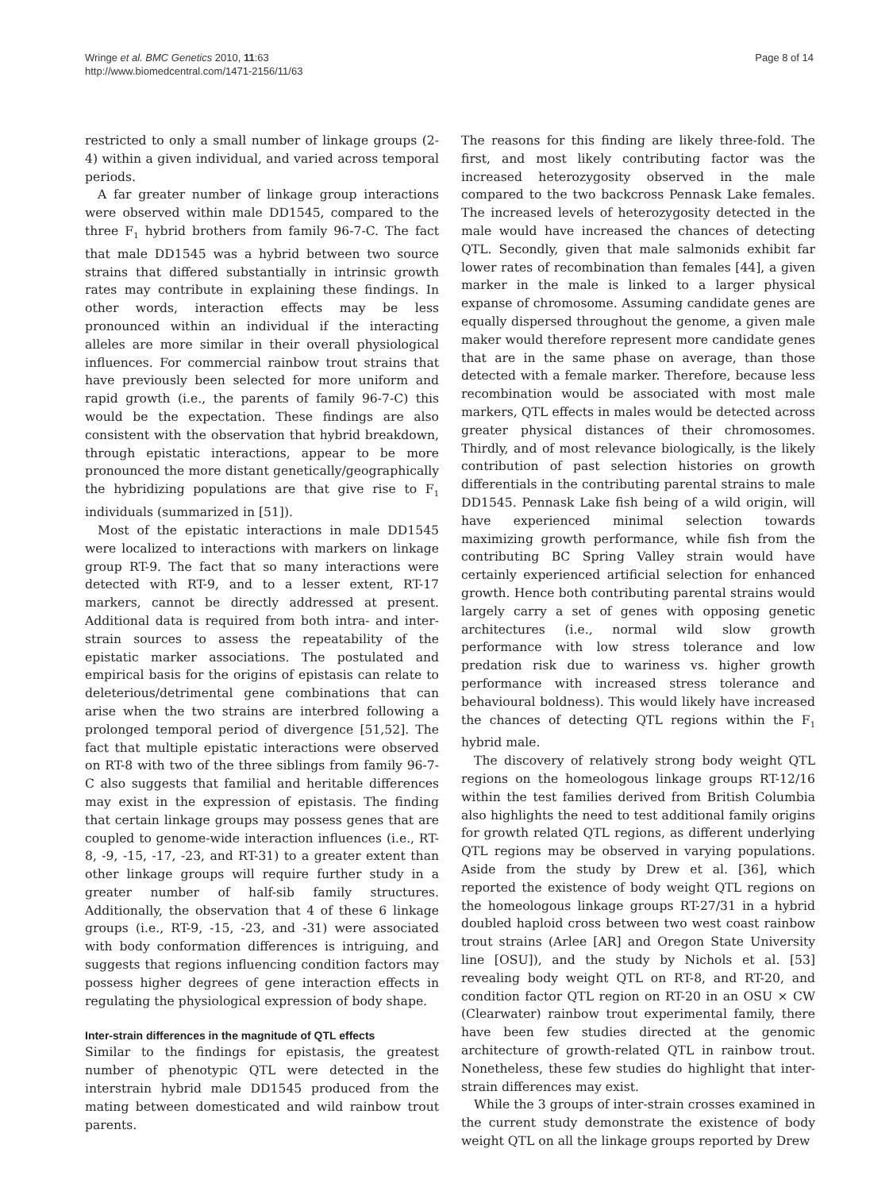Wringe et al. BMC Genetics 2010, 11:63
http://www.biomedcentral.com/1471-2156/11/63
Page 8 of 14
restricted to only a small number of linkage groups (2-4) within a given individual, and varied across temporal periods.
A far greater number of linkage group interactions were observed within male DD1545, compared to the three F<sub>1</sub> hybrid brothers from family 96-7-C. The fact that male DD1545 was a hybrid between two source strains that differed substantially in intrinsic growth rates may contribute in explaining these findings. In other words, interaction effects may be less pronounced within an individual if the interacting alleles are more similar in their overall physiological influences. For commercial rainbow trout strains that have previously been selected for more uniform and rapid growth (i.e., the parents of family 96-7-C) this would be the expectation. These findings are also consistent with the observation that hybrid breakdown, through epistatic interactions, appear to be more pronounced the more distant genetically/geographically the hybridizing populations are that give rise to F<sub>1</sub> individuals (summarized in [51]).
Most of the epistatic interactions in male DD1545 were localized to interactions with markers on linkage group RT-9. The fact that so many interactions were detected with RT-9, and to a lesser extent, RT-17 markers, cannot be directly addressed at present. Additional data is required from both intra- and inter-strain sources to assess the repeatability of the epistatic marker associations. The postulated and empirical basis for the origins of epistasis can relate to deleterious/detrimental gene combinations that can arise when the two strains are interbred following a prolonged temporal period of divergence [51,52]. The fact that multiple epistatic interactions were observed on RT-8 with two of the three siblings from family 96-7-C also suggests that familial and heritable differences may exist in the expression of epistasis. The finding that certain linkage groups may possess genes that are coupled to genome-wide interaction influences (i.e., RT-8, -9, -15, -17, -23, and RT-31) to a greater extent than other linkage groups will require further study in a greater number of half-sib family structures. Additionally, the observation that 4 of these 6 linkage groups (i.e., RT-9, -15, -23, and -31) were associated with body conformation differences is intriguing, and suggests that regions influencing condition factors may possess higher degrees of gene interaction effects in regulating the physiological expression of body shape.
Inter-strain differences in the magnitude of QTL effects
Similar to the findings for epistasis, the greatest number of phenotypic QTL were detected in the interstrain hybrid male DD1545 produced from the mating between domesticated and wild rainbow trout parents.
The reasons for this finding are likely three-fold. The first, and most likely contributing factor was the increased heterozygosity observed in the male compared to the two backcross Pennask Lake females. The increased levels of heterozygosity detected in the male would have increased the chances of detecting QTL. Secondly, given that male salmonids exhibit far lower rates of recombination than females [44], a given marker in the male is linked to a larger physical expanse of chromosome. Assuming candidate genes are equally dispersed throughout the genome, a given male maker would therefore represent more candidate genes that are in the same phase on average, than those detected with a female marker. Therefore, because less recombination would be associated with most male markers, QTL effects in males would be detected across greater physical distances of their chromosomes. Thirdly, and of most relevance biologically, is the likely contribution of past selection histories on growth differentials in the contributing parental strains to male DD1545. Pennask Lake fish being of a wild origin, will have experienced minimal selection towards maximizing growth performance, while fish from the contributing BC Spring Valley strain would have certainly experienced artificial selection for enhanced growth. Hence both contributing parental strains would largely carry a set of genes with opposing genetic architectures (i.e., normal wild slow growth performance with low stress tolerance and low predation risk due to wariness vs. higher growth performance with increased stress tolerance and behavioural boldness). This would likely have increased the chances of detecting QTL regions within the F<sub>1</sub> hybrid male.
The discovery of relatively strong body weight QTL regions on the homeologous linkage groups RT-12/16 within the test families derived from British Columbia also highlights the need to test additional family origins for growth related QTL regions, as different underlying QTL regions may be observed in varying populations. Aside from the study by Drew et al. [36], which reported the existence of body weight QTL regions on the homeologous linkage groups RT-27/31 in a hybrid doubled haploid cross between two west coast rainbow trout strains (Arlee [AR] and Oregon State University line [OSU]), and the study by Nichols et al. [53] revealing body weight QTL on RT-8, and RT-20, and condition factor QTL region on RT-20 in an OSU × CW (Clearwater) rainbow trout experimental family, there have been few studies directed at the genomic architecture of growth-related QTL in rainbow trout. Nonetheless, these few studies do highlight that inter-strain differences may exist.
While the 3 groups of inter-strain crosses examined in the current study demonstrate the existence of body weight QTL on all the linkage groups reported by Drew